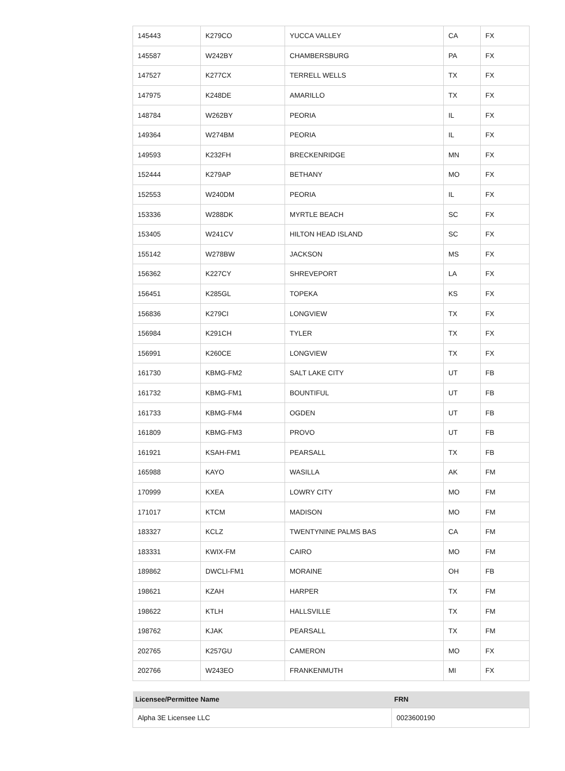| 145443 | K279CO | YUCCA VALLEY | CA | FX |
| 145587 | W242BY | CHAMBERSBURG | PA | FX |
| 147527 | K277CX | TERRELL WELLS | TX | FX |
| 147975 | K248DE | AMARILLO | TX | FX |
| 148784 | W262BY | PEORIA | IL | FX |
| 149364 | W274BM | PEORIA | IL | FX |
| 149593 | K232FH | BRECKENRIDGE | MN | FX |
| 152444 | K279AP | BETHANY | MO | FX |
| 152553 | W240DM | PEORIA | IL | FX |
| 153336 | W288DK | MYRTLE BEACH | SC | FX |
| 153405 | W241CV | HILTON HEAD ISLAND | SC | FX |
| 155142 | W278BW | JACKSON | MS | FX |
| 156362 | K227CY | SHREVEPORT | LA | FX |
| 156451 | K285GL | TOPEKA | KS | FX |
| 156836 | K279CI | LONGVIEW | TX | FX |
| 156984 | K291CH | TYLER | TX | FX |
| 156991 | K260CE | LONGVIEW | TX | FX |
| 161730 | KBMG-FM2 | SALT LAKE CITY | UT | FB |
| 161732 | KBMG-FM1 | BOUNTIFUL | UT | FB |
| 161733 | KBMG-FM4 | OGDEN | UT | FB |
| 161809 | KBMG-FM3 | PROVO | UT | FB |
| 161921 | KSAH-FM1 | PEARSALL | TX | FB |
| 165988 | KAYO | WASILLA | AK | FM |
| 170999 | KXEA | LOWRY CITY | MO | FM |
| 171017 | KTCM | MADISON | MO | FM |
| 183327 | KCLZ | TWENTYNINE PALMS BAS | CA | FM |
| 183331 | KWIX-FM | CAIRO | MO | FM |
| 189862 | DWCLI-FM1 | MORAINE | OH | FB |
| 198621 | KZAH | HARPER | TX | FM |
| 198622 | KTLH | HALLSVILLE | TX | FM |
| 198762 | KJAK | PEARSALL | TX | FM |
| 202765 | K257GU | CAMERON | MO | FX |
| 202766 | W243EO | FRANKENMUTH | MI | FX |
| Licensee/Permittee Name | FRN |
| --- | --- |
| Alpha 3E Licensee LLC | 0023600190 |